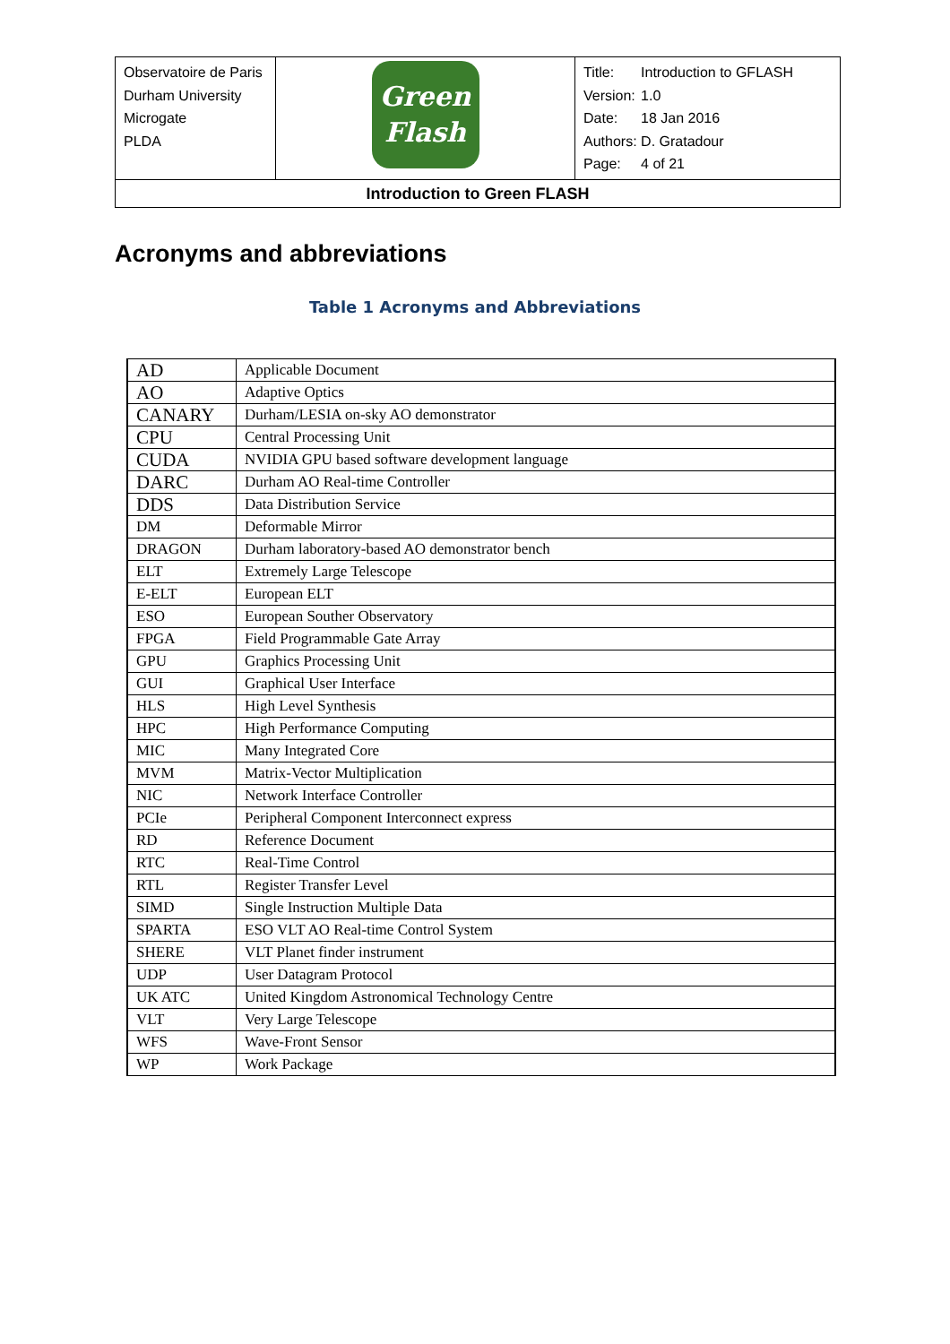| Observatoire de Paris Durham University Microgate PLDA | Green Flash | / Title: / Introduction to GFLASH / / Version: / 1.0 / / Date: / 18 Jan 2016 / / Authors: / D. Gratadour / / Page: / 4 of 21 / |
| Introduction to Green FLASH | | |
Acronyms and abbreviations
Table 1 Acronyms and Abbreviations
| AD | Applicable Document |
| AO | Adaptive Optics |
| CANARY | Durham/LESIA on-sky AO demonstrator |
| CPU | Central Processing Unit |
| CUDA | NVIDIA GPU based software development language |
| DARC | Durham AO Real-time Controller |
| DDS | Data Distribution Service |
| DM | Deformable Mirror |
| DRAGON | Durham laboratory-based AO demonstrator bench |
| ELT | Extremely Large Telescope |
| E-ELT | European ELT |
| ESO | European Souther Observatory |
| FPGA | Field Programmable Gate Array |
| GPU | Graphics Processing Unit |
| GUI | Graphical User Interface |
| HLS | High Level Synthesis |
| HPC | High Performance Computing |
| MIC | Many Integrated Core |
| MVM | Matrix-Vector Multiplication |
| NIC | Network Interface Controller |
| PCIe | Peripheral Component Interconnect express |
| RD | Reference Document |
| RTC | Real-Time Control |
| RTL | Register Transfer Level |
| SIMD | Single Instruction Multiple Data |
| SPARTA | ESO VLT AO Real-time Control System |
| SHERE | VLT Planet finder instrument |
| UDP | User Datagram Protocol |
| UK ATC | United Kingdom Astronomical Technology Centre |
| VLT | Very Large Telescope |
| WFS | Wave-Front Sensor |
| WP | Work Package |